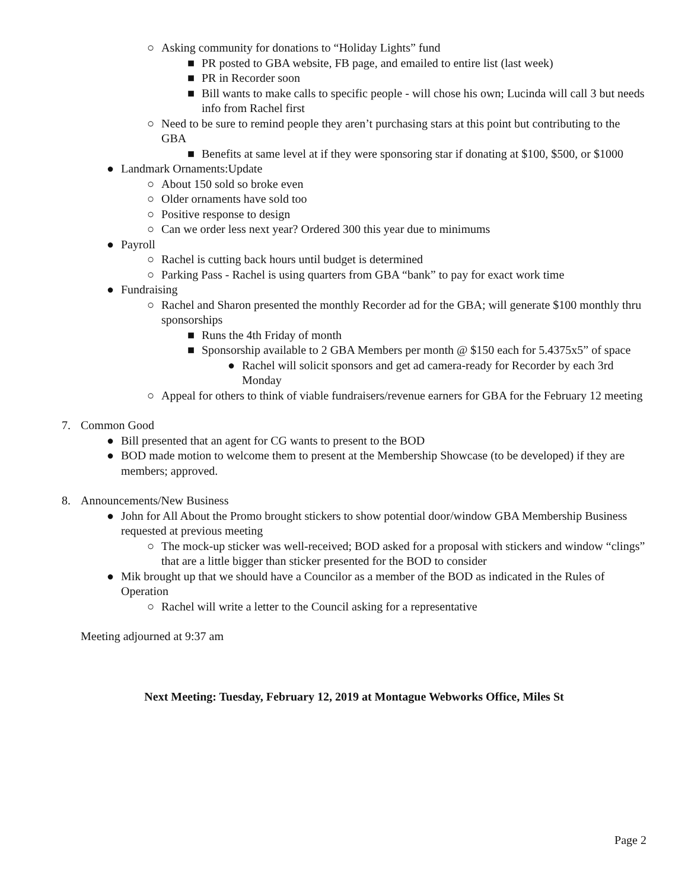○ Asking community for donations to “Holiday Lights” fund
■ PR posted to GBA website, FB page, and emailed to entire list (last week)
■ PR in Recorder soon
■ Bill wants to make calls to specific people - will chose his own; Lucinda will call 3 but needs info from Rachel first
○ Need to be sure to remind people they aren’t purchasing stars at this point but contributing to the GBA
■ Benefits at same level at if they were sponsoring star if donating at $100, $500, or $1000
● Landmark Ornaments:Update
○ About 150 sold so broke even
○ Older ornaments have sold too
○ Positive response to design
○ Can we order less next year? Ordered 300 this year due to minimums
● Payroll
○ Rachel is cutting back hours until budget is determined
○ Parking Pass - Rachel is using quarters from GBA “bank” to pay for exact work time
● Fundraising
○ Rachel and Sharon presented the monthly Recorder ad for the GBA; will generate $100 monthly thru sponsorships
■ Runs the 4th Friday of month
■ Sponsorship available to 2 GBA Members per month @ $150 each for 5.4375x5” of space
● Rachel will solicit sponsors and get ad camera-ready for Recorder by each 3rd Monday
○ Appeal for others to think of viable fundraisers/revenue earners for GBA for the February 12 meeting
7. Common Good
● Bill presented that an agent for CG wants to present to the BOD
● BOD made motion to welcome them to present at the Membership Showcase (to be developed) if they are members; approved.
8. Announcements/New Business
● John for All About the Promo brought stickers to show potential door/window GBA Membership Business requested at previous meeting
○ The mock-up sticker was well-received; BOD asked for a proposal with stickers and window “clings” that are a little bigger than sticker presented for the BOD to consider
● Mik brought up that we should have a Councilor as a member of the BOD as indicated in the Rules of Operation
○ Rachel will write a letter to the Council asking for a representative
Meeting adjourned at 9:37 am
Next Meeting: Tuesday, February 12, 2019 at Montague Webworks Office, Miles St
Page 2